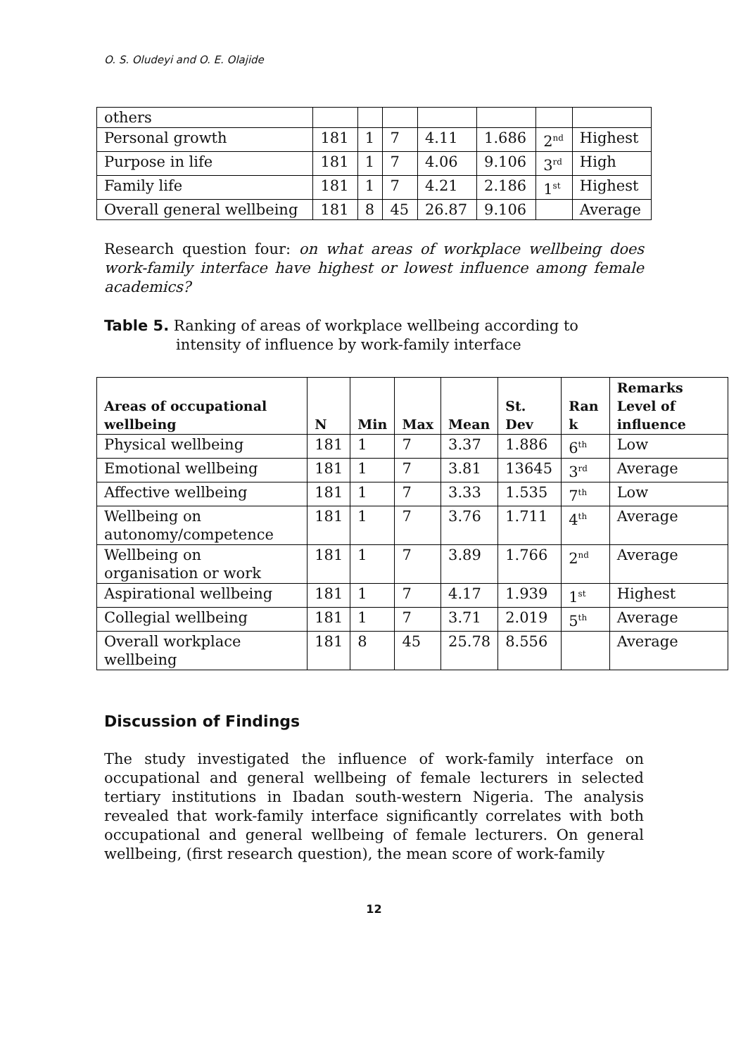O. S. Oludeyi and O. E. Olajide
| others | | | | | | | |
| Personal growth | 181 | 1 | 7 | 4.11 | 1.686 | 2<sup>nd</sup> | Highest |
| Purpose in life | 181 | 1 | 7 | 4.06 | 9.106 | 3<sup>rd</sup> | High |
| Family life | 181 | 1 | 7 | 4.21 | 2.186 | 1<sup>st</sup> | Highest |
| Overall general wellbeing | 181 | 8 | 45 | 26.87 | 9.106 | | Average |
Research question four: on what areas of workplace wellbeing does work-family interface have highest or lowest influence among female academics?
Table 5. Ranking of areas of workplace wellbeing according to intensity of influence by work-family interface
| Areas of occupational wellbeing | N | Min | Max | Mean | St. Dev | Ran k | Remarks Level of influence |
| --- | --- | --- | --- | --- | --- | --- | --- |
| Physical wellbeing | 181 | 1 | 7 | 3.37 | 1.886 | 6<sup>th</sup> | Low |
| Emotional wellbeing | 181 | 1 | 7 | 3.81 | 13645 | 3<sup>rd</sup> | Average |
| Affective wellbeing | 181 | 1 | 7 | 3.33 | 1.535 | 7<sup>th</sup> | Low |
| Wellbeing on autonomy/competence | 181 | 1 | 7 | 3.76 | 1.711 | 4<sup>th</sup> | Average |
| Wellbeing on organisation or work | 181 | 1 | 7 | 3.89 | 1.766 | 2<sup>nd</sup> | Average |
| Aspirational wellbeing | 181 | 1 | 7 | 4.17 | 1.939 | 1<sup>st</sup> | Highest |
| Collegial wellbeing | 181 | 1 | 7 | 3.71 | 2.019 | 5<sup>th</sup> | Average |
| Overall workplace wellbeing | 181 | 8 | 45 | 25.78 | 8.556 | | Average |
Discussion of Findings
The study investigated the influence of work-family interface on occupational and general wellbeing of female lecturers in selected tertiary institutions in Ibadan south-western Nigeria. The analysis revealed that work-family interface significantly correlates with both occupational and general wellbeing of female lecturers. On general wellbeing, (first research question), the mean score of work-family
12